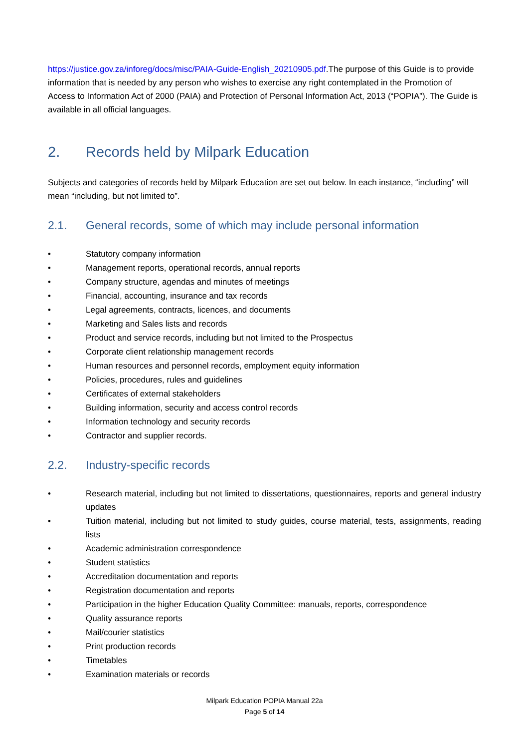https://justice.gov.za/inforeg/docs/misc/PAIA-Guide-English_20210905.pdf.The purpose of this Guide is to provide information that is needed by any person who wishes to exercise any right contemplated in the Promotion of Access to Information Act of 2000 (PAIA) and Protection of Personal Information Act, 2013 (“POPIA”). The Guide is available in all official languages.
2. Records held by Milpark Education
Subjects and categories of records held by Milpark Education are set out below. In each instance, “including” will mean “including, but not limited to”.
2.1. General records, some of which may include personal information
• Statutory company information
• Management reports, operational records, annual reports
• Company structure, agendas and minutes of meetings
• Financial, accounting, insurance and tax records
• Legal agreements, contracts, licences, and documents
• Marketing and Sales lists and records
• Product and service records, including but not limited to the Prospectus
• Corporate client relationship management records
• Human resources and personnel records, employment equity information
• Policies, procedures, rules and guidelines
• Certificates of external stakeholders
• Building information, security and access control records
• Information technology and security records
• Contractor and supplier records.
2.2. Industry-specific records
• Research material, including but not limited to dissertations, questionnaires, reports and general industry updates
• Tuition material, including but not limited to study guides, course material, tests, assignments, reading lists
• Academic administration correspondence
• Student statistics
• Accreditation documentation and reports
• Registration documentation and reports
• Participation in the higher Education Quality Committee: manuals, reports, correspondence
• Quality assurance reports
• Mail/courier statistics
• Print production records
• Timetables
• Examination materials or records
Milpark Education POPIA Manual 22a
Page 5 of 14